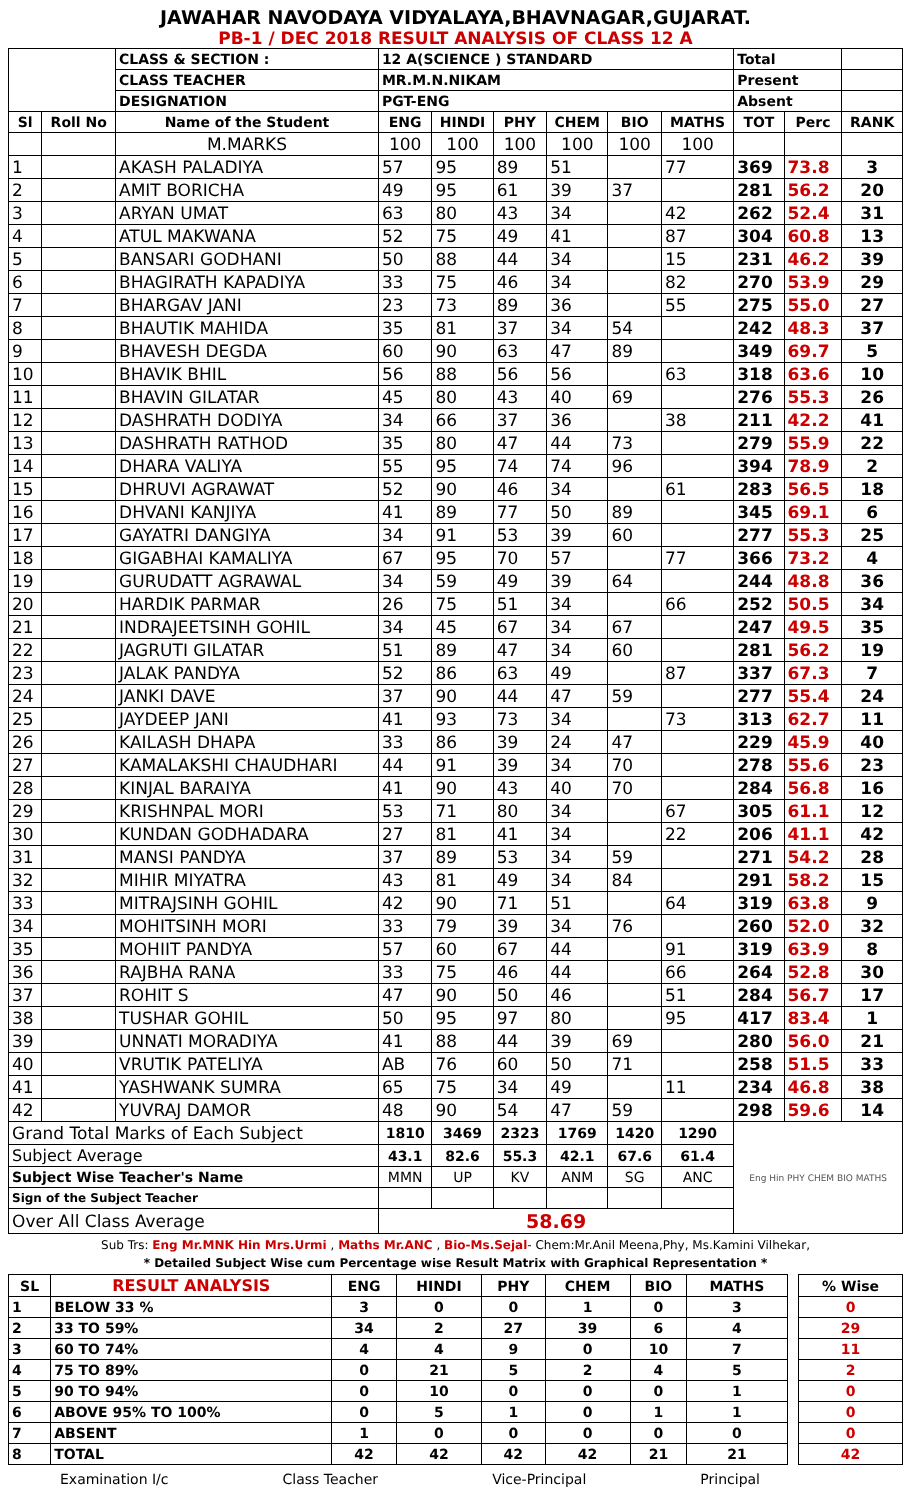JAWAHAR NAVODAYA VIDYALAYA,BHAVNAGAR,GUJARAT.
PB-1 / DEC 2018 RESULT ANALYSIS OF CLASS 12 A
| | | CLASS & SECTION : | 12 A(SCIENCE ) STANDARD | | | | | | Total | | |
| | | CLASS TEACHER | MR.M.N.NIKAM | | | | | | Present | | |
| | | DESIGNATION | PGT-ENG | | | | | | Absent | | |
| Sl | Roll No | Name of the Student | ENG | HINDI | PHY | CHEM | BIO | MATHS | TOT | Perc | RANK |
| | | M.MARKS | 100 | 100 | 100 | 100 | 100 | 100 | | | |
| 1 | | AKASH PALADIYA | 57 | 95 | 89 | 51 | | 77 | 369 | 73.8 | 3 |
| 2 | | AMIT BORICHA | 49 | 95 | 61 | 39 | 37 | | 281 | 56.2 | 20 |
| 3 | | ARYAN UMAT | 63 | 80 | 43 | 34 | | 42 | 262 | 52.4 | 31 |
| 4 | | ATUL MAKWANA | 52 | 75 | 49 | 41 | | 87 | 304 | 60.8 | 13 |
| 5 | | BANSARI GODHANI | 50 | 88 | 44 | 34 | | 15 | 231 | 46.2 | 39 |
| 6 | | BHAGIRATH KAPADIYA | 33 | 75 | 46 | 34 | | 82 | 270 | 53.9 | 29 |
| 7 | | BHARGAV JANI | 23 | 73 | 89 | 36 | | 55 | 275 | 55.0 | 27 |
| 8 | | BHAUTIK MAHIDA | 35 | 81 | 37 | 34 | 54 | | 242 | 48.3 | 37 |
| 9 | | BHAVESH DEGDA | 60 | 90 | 63 | 47 | 89 | | 349 | 69.7 | 5 |
| 10 | | BHAVIK BHIL | 56 | 88 | 56 | 56 | | 63 | 318 | 63.6 | 10 |
| 11 | | BHAVIN GILATAR | 45 | 80 | 43 | 40 | 69 | | 276 | 55.3 | 26 |
| 12 | | DASHRATH DODIYA | 34 | 66 | 37 | 36 | | 38 | 211 | 42.2 | 41 |
| 13 | | DASHRATH RATHOD | 35 | 80 | 47 | 44 | 73 | | 279 | 55.9 | 22 |
| 14 | | DHARA VALIYA | 55 | 95 | 74 | 74 | 96 | | 394 | 78.9 | 2 |
| 15 | | DHRUVI AGRAWAT | 52 | 90 | 46 | 34 | | 61 | 283 | 56.5 | 18 |
| 16 | | DHVANI KANJIYA | 41 | 89 | 77 | 50 | 89 | | 345 | 69.1 | 6 |
| 17 | | GAYATRI DANGIYA | 34 | 91 | 53 | 39 | 60 | | 277 | 55.3 | 25 |
| 18 | | GIGABHAI KAMALIYA | 67 | 95 | 70 | 57 | | 77 | 366 | 73.2 | 4 |
| 19 | | GURUDATT AGRAWAL | 34 | 59 | 49 | 39 | 64 | | 244 | 48.8 | 36 |
| 20 | | HARDIK PARMAR | 26 | 75 | 51 | 34 | | 66 | 252 | 50.5 | 34 |
| 21 | | INDRAJEETSINH GOHIL | 34 | 45 | 67 | 34 | 67 | | 247 | 49.5 | 35 |
| 22 | | JAGRUTI GILATAR | 51 | 89 | 47 | 34 | 60 | | 281 | 56.2 | 19 |
| 23 | | JALAK PANDYA | 52 | 86 | 63 | 49 | | 87 | 337 | 67.3 | 7 |
| 24 | | JANKI DAVE | 37 | 90 | 44 | 47 | 59 | | 277 | 55.4 | 24 |
| 25 | | JAYDEEP JANI | 41 | 93 | 73 | 34 | | 73 | 313 | 62.7 | 11 |
| 26 | | KAILASH DHAPA | 33 | 86 | 39 | 24 | 47 | | 229 | 45.9 | 40 |
| 27 | | KAMALAKSHI CHAUDHARI | 44 | 91 | 39 | 34 | 70 | | 278 | 55.6 | 23 |
| 28 | | KINJAL BARAIYA | 41 | 90 | 43 | 40 | 70 | | 284 | 56.8 | 16 |
| 29 | | KRISHNPAL MORI | 53 | 71 | 80 | 34 | | 67 | 305 | 61.1 | 12 |
| 30 | | KUNDAN GODHADARA | 27 | 81 | 41 | 34 | | 22 | 206 | 41.1 | 42 |
| 31 | | MANSI PANDYA | 37 | 89 | 53 | 34 | 59 | | 271 | 54.2 | 28 |
| 32 | | MIHIR MIYATRA | 43 | 81 | 49 | 34 | 84 | | 291 | 58.2 | 15 |
| 33 | | MITRAJSINH GOHIL | 42 | 90 | 71 | 51 | | 64 | 319 | 63.8 | 9 |
| 34 | | MOHITSINH MORI | 33 | 79 | 39 | 34 | 76 | | 260 | 52.0 | 32 |
| 35 | | MOHIIT PANDYA | 57 | 60 | 67 | 44 | | 91 | 319 | 63.9 | 8 |
| 36 | | RAJBHA RANA | 33 | 75 | 46 | 44 | | 66 | 264 | 52.8 | 30 |
| 37 | | ROHIT S | 47 | 90 | 50 | 46 | | 51 | 284 | 56.7 | 17 |
| 38 | | TUSHAR GOHIL | 50 | 95 | 97 | 80 | | 95 | 417 | 83.4 | 1 |
| 39 | | UNNATI MORADIYA | 41 | 88 | 44 | 39 | 69 | | 280 | 56.0 | 21 |
| 40 | | VRUTIK PATELIYA | AB | 76 | 60 | 50 | 71 | | 258 | 51.5 | 33 |
| 41 | | YASHWANK SUMRA | 65 | 75 | 34 | 49 | | 11 | 234 | 46.8 | 38 |
| 42 | | YUVRAJ DAMOR | 48 | 90 | 54 | 47 | 59 | | 298 | 59.6 | 14 |
| Grand Total Marks of Each Subject | | | 1810 | 3469 | 2323 | 1769 | 1420 | 1290 | Eng Hin PHY CHEM BIO MATHS | | |
| Subject Average | | | 43.1 | 82.6 | 55.3 | 42.1 | 67.6 | 61.4 | | | |
| Subject Wise Teacher's Name | | | MMN | UP | KV | ANM | SG | ANC | | | |
| Sign of the Subject Teacher | | | | | | | | | | | |
| Over All Class Average | | | 58.69 | | | | | | | | |
Sub Trs: Eng Mr.MNK Hin Mrs.Urmi , Maths Mr.ANC , Bio-Ms.Sejal- Chem:Mr.Anil Meena,Phy, Ms.Kamini Vilhekar,
* Detailed Subject Wise cum Percentage wise Result Matrix with Graphical Representation *
| SL | RESULT ANALYSIS | ENG | HINDI | PHY | CHEM | BIO | MATHS | | % Wise |
| --- | --- | --- | --- | --- | --- | --- | --- | --- | --- |
| 1 | BELOW 33 % | 3 | 0 | 0 | 1 | 0 | 3 | | 0 |
| 2 | 33 TO 59% | 34 | 2 | 27 | 39 | 6 | 4 | | 29 |
| 3 | 60 TO 74% | 4 | 4 | 9 | 0 | 10 | 7 | | 11 |
| 4 | 75 TO 89% | 0 | 21 | 5 | 2 | 4 | 5 | | 2 |
| 5 | 90 TO 94% | 0 | 10 | 0 | 0 | 0 | 1 | | 0 |
| 6 | ABOVE 95% TO 100% | 0 | 5 | 1 | 0 | 1 | 1 | | 0 |
| 7 | ABSENT | 1 | 0 | 0 | 0 | 0 | 0 | | 0 |
| 8 | TOTAL | 42 | 42 | 42 | 42 | 21 | 21 | | 42 |
Examination I/c Class Teacher Vice-Principal Principal